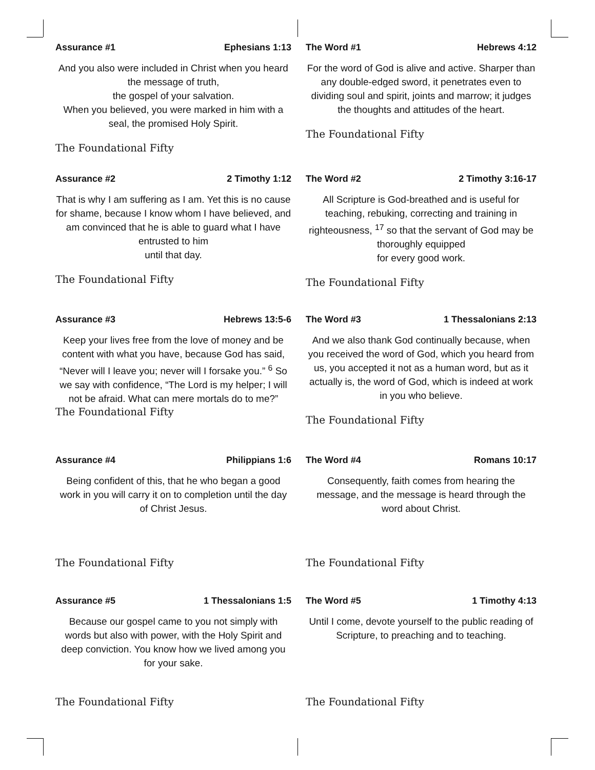Assurance #1 Ephesians 1:13
And you also were included in Christ when you heard the message of truth,
the gospel of your salvation.
When you believed, you were marked in him with a seal, the promised Holy Spirit.
The Foundational Fifty
The Word #1 Hebrews 4:12
For the word of God is alive and active. Sharper than any double-edged sword, it penetrates even to dividing soul and spirit, joints and marrow; it judges the thoughts and attitudes of the heart.
The Foundational Fifty
Assurance #2 2 Timothy 1:12
That is why I am suffering as I am. Yet this is no cause for shame, because I know whom I have believed, and am convinced that he is able to guard what I have entrusted to him
until that day.
The Foundational Fifty
The Word #2 2 Timothy 3:16-17
All Scripture is God-breathed and is useful for teaching, rebuking, correcting and training in righteousness, <sup>17</sup> so that the servant of God may be thoroughly equipped
for every good work.
The Foundational Fifty
Assurance #3 Hebrews 13:5-6
Keep your lives free from the love of money and be content with what you have, because God has said, “Never will I leave you; never will I forsake you.” <sup>6</sup> So we say with confidence, “The Lord is my helper; I will not be afraid. What can mere mortals do to me?”
The Foundational Fifty
The Word #3 1 Thessalonians 2:13
And we also thank God continually because, when you received the word of God, which you heard from us, you accepted it not as a human word, but as it actually is, the word of God, which is indeed at work in you who believe.
The Foundational Fifty
Assurance #4 Philippians 1:6
Being confident of this, that he who began a good work in you will carry it on to completion until the day of Christ Jesus.
The Foundational Fifty
The Word #4 Romans 10:17
Consequently, faith comes from hearing the message, and the message is heard through the word about Christ.
The Foundational Fifty
Assurance #5 1 Thessalonians 1:5
Because our gospel came to you not simply with words but also with power, with the Holy Spirit and deep conviction. You know how we lived among you for your sake.
The Foundational Fifty
The Word #5 1 Timothy 4:13
Until I come, devote yourself to the public reading of Scripture, to preaching and to teaching.
The Foundational Fifty